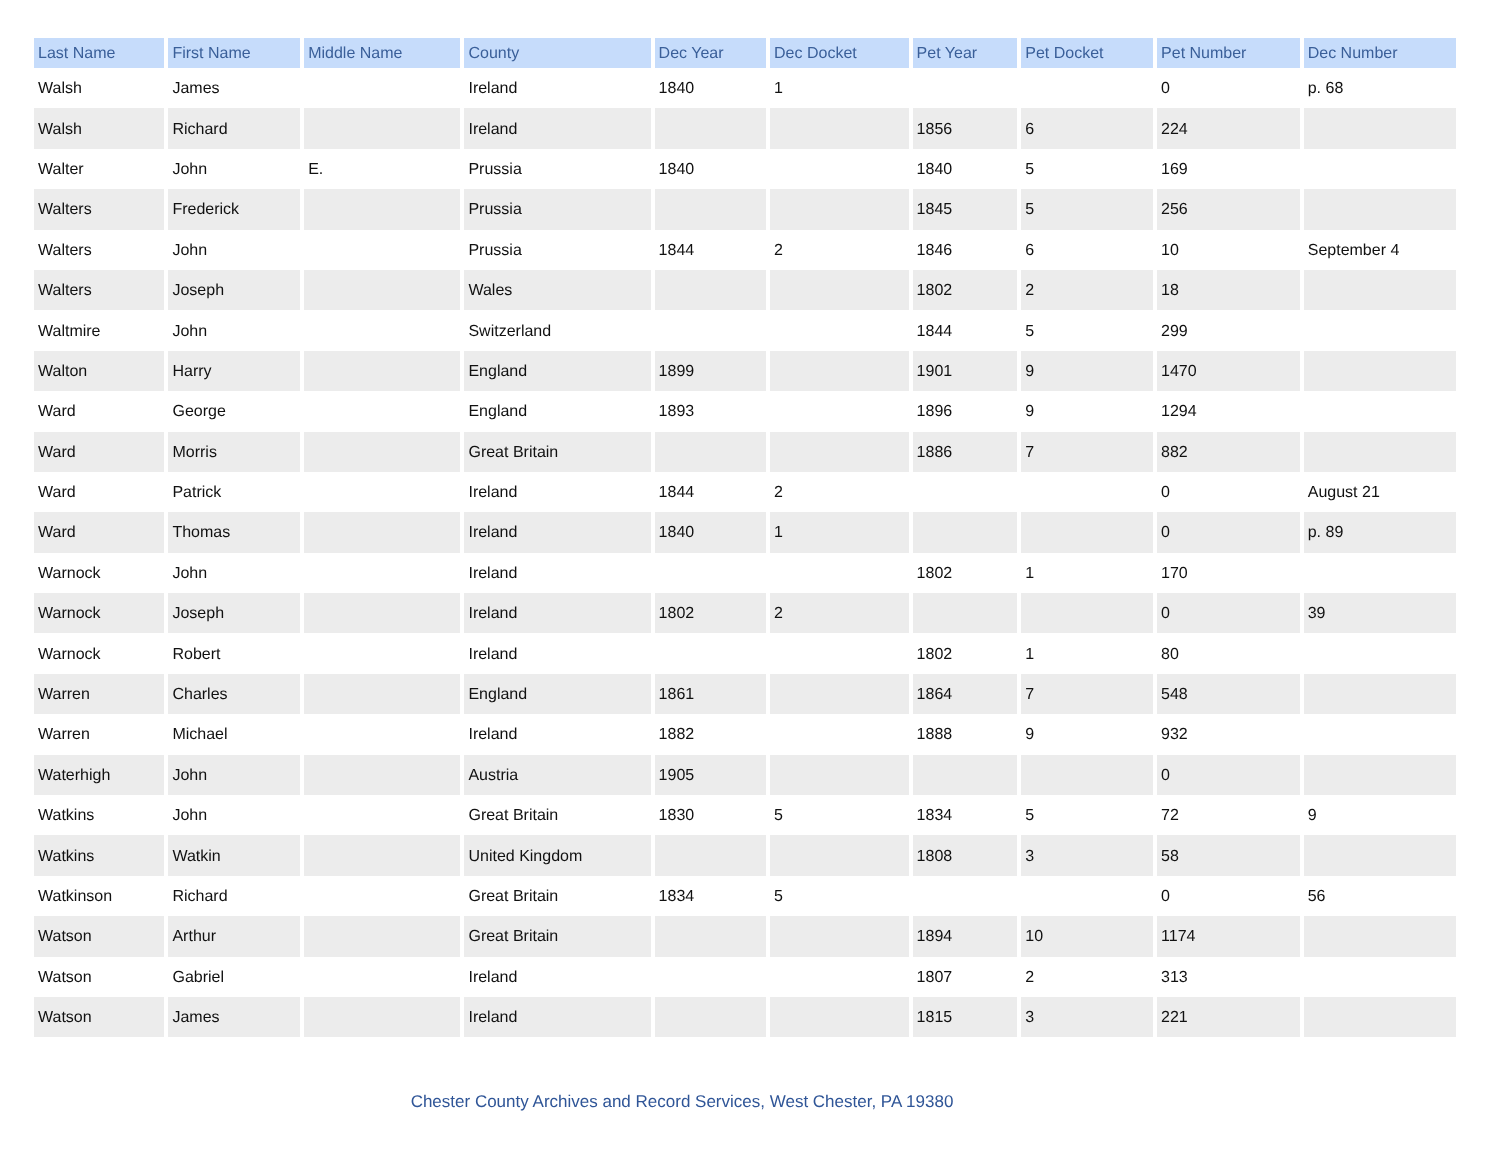| Last Name | First Name | Middle Name | County | Dec Year | Dec Docket | Pet Year | Pet Docket | Pet Number | Dec Number |
| --- | --- | --- | --- | --- | --- | --- | --- | --- | --- |
| Walsh | James | | Ireland | 1840 | 1 | | | 0 | p. 68 |
| Walsh | Richard | | Ireland | | | 1856 | 6 | 224 | |
| Walter | John | E. | Prussia | 1840 | | 1840 | 5 | 169 | |
| Walters | Frederick | | Prussia | | | 1845 | 5 | 256 | |
| Walters | John | | Prussia | 1844 | 2 | 1846 | 6 | 10 | September 4 |
| Walters | Joseph | | Wales | | | 1802 | 2 | 18 | |
| Waltmire | John | | Switzerland | | | 1844 | 5 | 299 | |
| Walton | Harry | | England | 1899 | | 1901 | 9 | 1470 | |
| Ward | George | | England | 1893 | | 1896 | 9 | 1294 | |
| Ward | Morris | | Great Britain | | | 1886 | 7 | 882 | |
| Ward | Patrick | | Ireland | 1844 | 2 | | | 0 | August 21 |
| Ward | Thomas | | Ireland | 1840 | 1 | | | 0 | p. 89 |
| Warnock | John | | Ireland | | | 1802 | 1 | 170 | |
| Warnock | Joseph | | Ireland | 1802 | 2 | | | 0 | 39 |
| Warnock | Robert | | Ireland | | | 1802 | 1 | 80 | |
| Warren | Charles | | England | 1861 | | 1864 | 7 | 548 | |
| Warren | Michael | | Ireland | 1882 | | 1888 | 9 | 932 | |
| Waterhigh | John | | Austria | 1905 | | | | 0 | |
| Watkins | John | | Great Britain | 1830 | 5 | 1834 | 5 | 72 | 9 |
| Watkins | Watkin | | United Kingdom | | | 1808 | 3 | 58 | |
| Watkinson | Richard | | Great Britain | 1834 | 5 | | | 0 | 56 |
| Watson | Arthur | | Great Britain | | | 1894 | 10 | 1174 | |
| Watson | Gabriel | | Ireland | | | 1807 | 2 | 313 | |
| Watson | James | | Ireland | | | 1815 | 3 | 221 | |
Chester County Archives and Record Services, West Chester, PA 19380